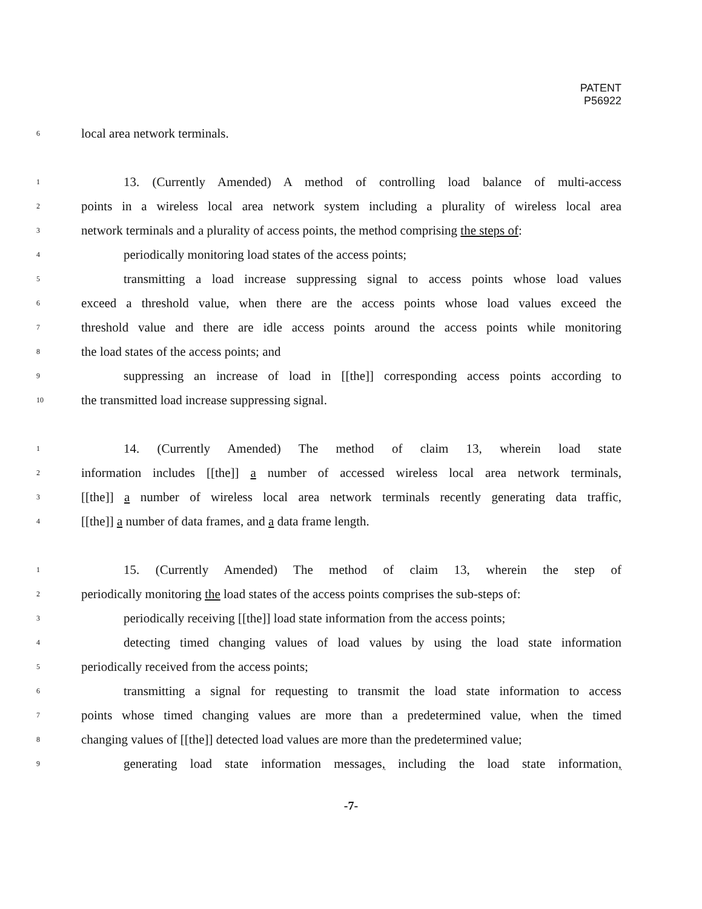PATENT
P56922
6 local area network terminals.
1 13. (Currently Amended) A method of controlling load balance of multi-access
2 points in a wireless local area network system including a plurality of wireless local area
3 network terminals and a plurality of access points, the method comprising the steps of:
4 periodically monitoring load states of the access points;
5 transmitting a load increase suppressing signal to access points whose load values
6 exceed a threshold value, when there are the access points whose load values exceed the
7 threshold value and there are idle access points around the access points while monitoring
8 the load states of the access points; and
9 suppressing an increase of load in [[the]] corresponding access points according to
10 the transmitted load increase suppressing signal.
1 14. (Currently Amended) The method of claim 13, wherein load state
2 information includes [[the]] a number of accessed wireless local area network terminals,
3 [[the]] a number of wireless local area network terminals recently generating data traffic,
4 [[the]] a number of data frames, and a data frame length.
1 15. (Currently Amended) The method of claim 13, wherein the step of
2 periodically monitoring the load states of the access points comprises the sub-steps of:
3 periodically receiving [[the]] load state information from the access points;
4 detecting timed changing values of load values by using the load state information
5 periodically received from the access points;
6 transmitting a signal for requesting to transmit the load state information to access
7 points whose timed changing values are more than a predetermined value, when the timed
8 changing values of [[the]] detected load values are more than the predetermined value;
9 generating load state information messages, including the load state information,
-7-